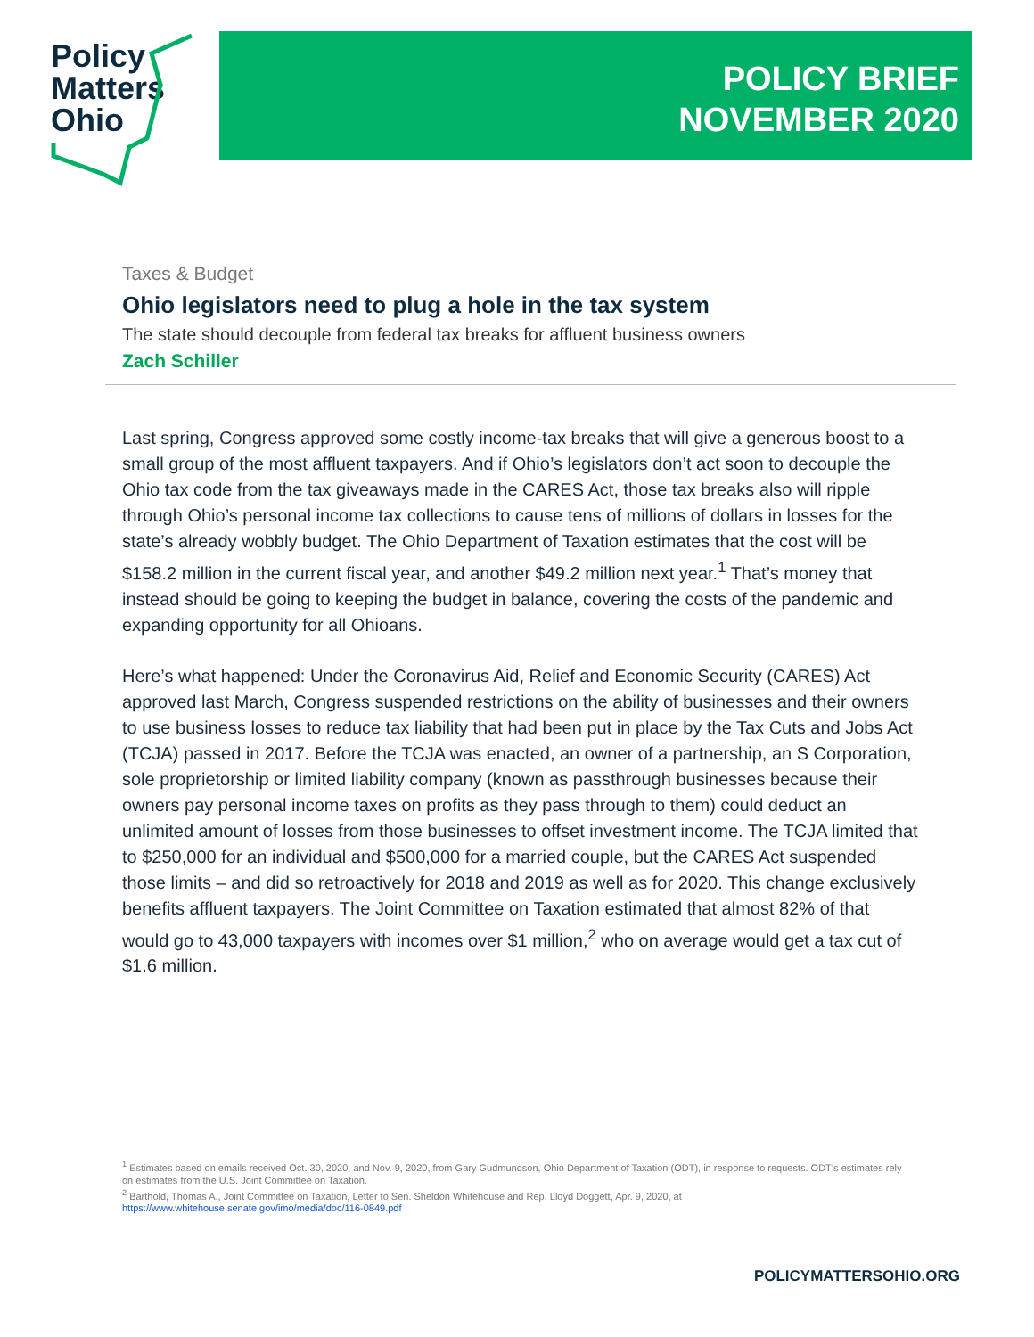Policy
Matters
Ohio
POLICY BRIEF
NOVEMBER 2020
Taxes & Budget
Ohio legislators need to plug a hole in the tax system
The state should decouple from federal tax breaks for affluent business owners
Zach Schiller
Last spring, Congress approved some costly income-tax breaks that will give a generous boost to a small group of the most affluent taxpayers. And if Ohio’s legislators don’t act soon to decouple the Ohio tax code from the tax giveaways made in the CARES Act, those tax breaks also will ripple through Ohio’s personal income tax collections to cause tens of millions of dollars in losses for the state’s already wobbly budget. The Ohio Department of Taxation estimates that the cost will be $158.2 million in the current fiscal year, and another $49.2 million next year.<sup>1</sup> That’s money that instead should be going to keeping the budget in balance, covering the costs of the pandemic and expanding opportunity for all Ohioans.
Here’s what happened: Under the Coronavirus Aid, Relief and Economic Security (CARES) Act approved last March, Congress suspended restrictions on the ability of businesses and their owners to use business losses to reduce tax liability that had been put in place by the Tax Cuts and Jobs Act (TCJA) passed in 2017. Before the TCJA was enacted, an owner of a partnership, an S Corporation, sole proprietorship or limited liability company (known as passthrough businesses because their owners pay personal income taxes on profits as they pass through to them) could deduct an unlimited amount of losses from those businesses to offset investment income. The TCJA limited that to $250,000 for an individual and $500,000 for a married couple, but the CARES Act suspended those limits – and did so retroactively for 2018 and 2019 as well as for 2020. This change exclusively benefits affluent taxpayers. The Joint Committee on Taxation estimated that almost 82% of that would go to 43,000 taxpayers with incomes over $1 million,<sup>2</sup> who on average would get a tax cut of $1.6 million.
<sup>1</sup> Estimates based on emails received Oct. 30, 2020, and Nov. 9, 2020, from Gary Gudmundson, Ohio Department of Taxation (ODT), in response to requests. ODT’s estimates rely on estimates from the U.S. Joint Committee on Taxation.
<sup>2</sup> Barthold, Thomas A., Joint Committee on Taxation, Letter to Sen. Sheldon Whitehouse and Rep. Lloyd Doggett, Apr. 9, 2020, at https://www.whitehouse.senate.gov/imo/media/doc/116-0849.pdf
POLICYMATTERSOHIO.ORG